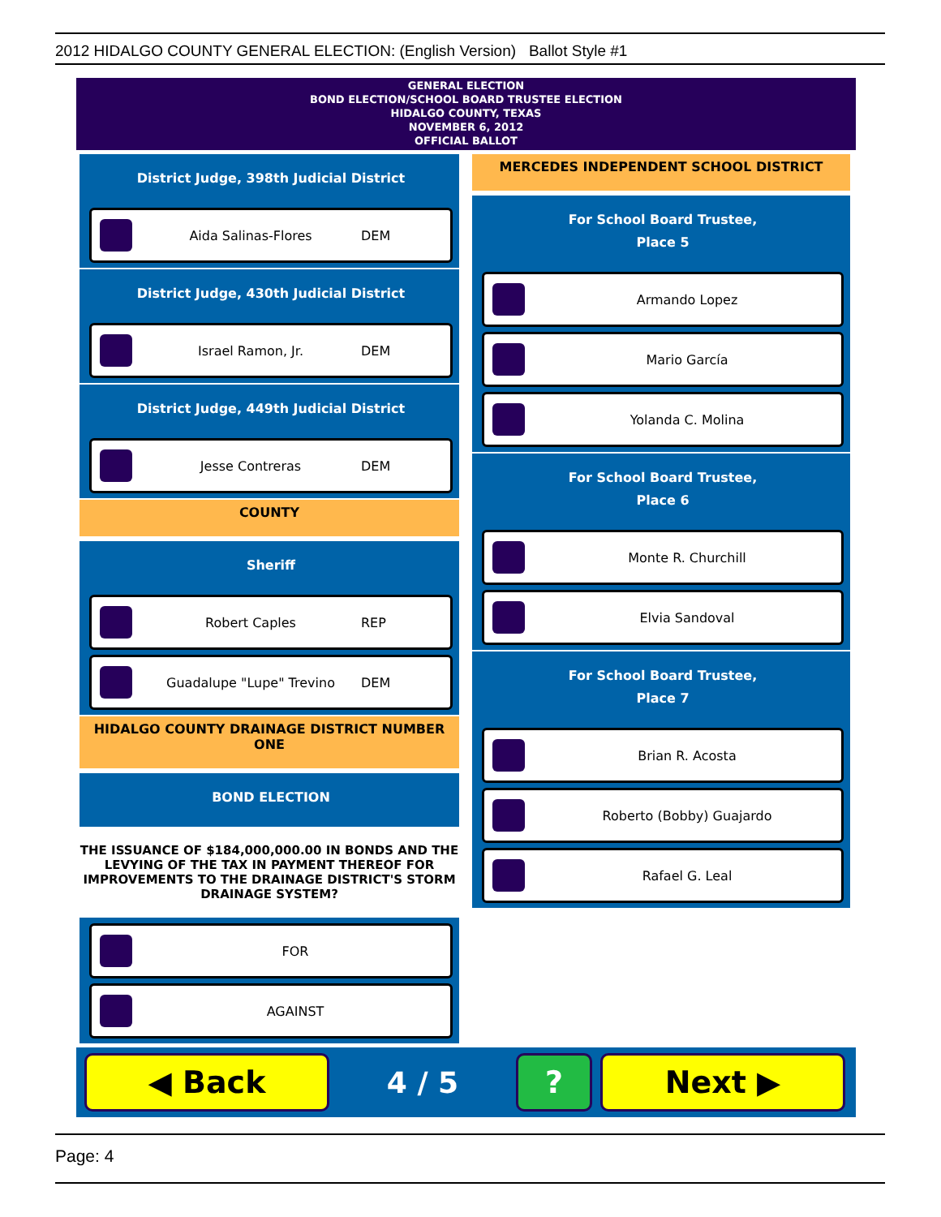2012 HIDALGO COUNTY GENERAL ELECTION: (English Version) Ballot Style #1
GENERAL ELECTION
BOND ELECTION/SCHOOL BOARD TRUSTEE ELECTION
HIDALGO COUNTY, TEXAS
NOVEMBER 6, 2012
OFFICIAL BALLOT
District Judge, 398th Judicial District
Aida Salinas-Flores DEM
District Judge, 430th Judicial District
Israel Ramon, Jr. DEM
District Judge, 449th Judicial District
Jesse Contreras DEM
COUNTY
Sheriff
Robert Caples REP
Guadalupe "Lupe" Trevino DEM
HIDALGO COUNTY DRAINAGE DISTRICT NUMBER ONE
BOND ELECTION
THE ISSUANCE OF $184,000,000.00 IN BONDS AND THE LEVYING OF THE TAX IN PAYMENT THEREOF FOR IMPROVEMENTS TO THE DRAINAGE DISTRICT'S STORM DRAINAGE SYSTEM?
FOR
AGAINST
MERCEDES INDEPENDENT SCHOOL DISTRICT
For School Board Trustee,
Place 5
Armando Lopez
Mario García
Yolanda C. Molina
For School Board Trustee,
Place 6
Monte R. Churchill
Elvia Sandoval
For School Board Trustee,
Place 7
Brian R. Acosta
Roberto (Bobby) Guajardo
Rafael G. Leal
◀ Back
4 / 5
? Next ▶
Page: 4